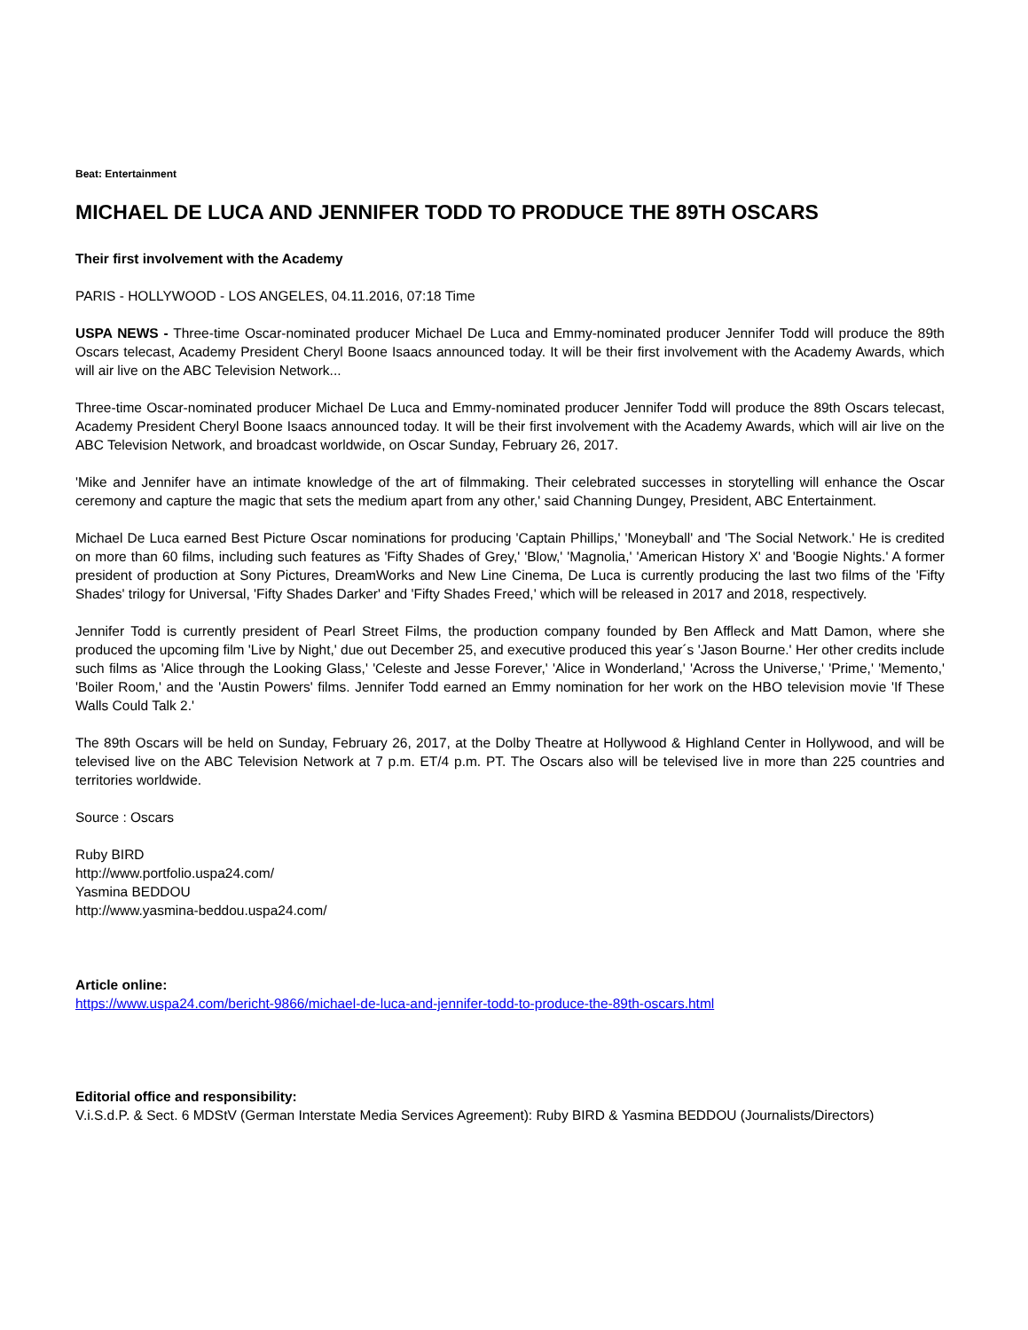Beat: Entertainment
MICHAEL DE LUCA AND JENNIFER TODD TO PRODUCE THE 89TH OSCARS
Their first involvement with the Academy
PARIS - HOLLYWOOD - LOS ANGELES, 04.11.2016, 07:18 Time
USPA NEWS - Three-time Oscar-nominated producer Michael De Luca and Emmy-nominated producer Jennifer Todd will produce the 89th Oscars telecast, Academy President Cheryl Boone Isaacs announced today. It will be their first involvement with the Academy Awards, which will air live on the ABC Television Network...
Three-time Oscar-nominated producer Michael De Luca and Emmy-nominated producer Jennifer Todd will produce the 89th Oscars telecast, Academy President Cheryl Boone Isaacs announced today. It will be their first involvement with the Academy Awards, which will air live on the ABC Television Network, and broadcast worldwide, on Oscar Sunday, February 26, 2017.
'Mike and Jennifer have an intimate knowledge of the art of filmmaking. Their celebrated successes in storytelling will enhance the Oscar ceremony and capture the magic that sets the medium apart from any other,' said Channing Dungey, President, ABC Entertainment.
Michael De Luca earned Best Picture Oscar nominations for producing 'Captain Phillips,' 'Moneyball' and 'The Social Network.' He is credited on more than 60 films, including such features as 'Fifty Shades of Grey,' 'Blow,' 'Magnolia,' 'American History X' and 'Boogie Nights.' A former president of production at Sony Pictures, DreamWorks and New Line Cinema, De Luca is currently producing the last two films of the 'Fifty Shades' trilogy for Universal, 'Fifty Shades Darker' and 'Fifty Shades Freed,' which will be released in 2017 and 2018, respectively.
Jennifer Todd is currently president of Pearl Street Films, the production company founded by Ben Affleck and Matt Damon, where she produced the upcoming film 'Live by Night,' due out December 25, and executive produced this year´s 'Jason Bourne.' Her other credits include such films as 'Alice through the Looking Glass,' 'Celeste and Jesse Forever,' 'Alice in Wonderland,' 'Across the Universe,' 'Prime,' 'Memento,' 'Boiler Room,' and the 'Austin Powers' films. Jennifer Todd earned an Emmy nomination for her work on the HBO television movie 'If These Walls Could Talk 2.'
The 89th Oscars will be held on Sunday, February 26, 2017, at the Dolby Theatre at Hollywood & Highland Center in Hollywood, and will be televised live on the ABC Television Network at 7 p.m. ET/4 p.m. PT. The Oscars also will be televised live in more than 225 countries and territories worldwide.
Source : Oscars
Ruby BIRD
http://www.portfolio.uspa24.com/
Yasmina BEDDOU
http://www.yasmina-beddou.uspa24.com/
Article online:
https://www.uspa24.com/bericht-9866/michael-de-luca-and-jennifer-todd-to-produce-the-89th-oscars.html
Editorial office and responsibility:
V.i.S.d.P. & Sect. 6 MDStV (German Interstate Media Services Agreement): Ruby BIRD & Yasmina BEDDOU (Journalists/Directors)